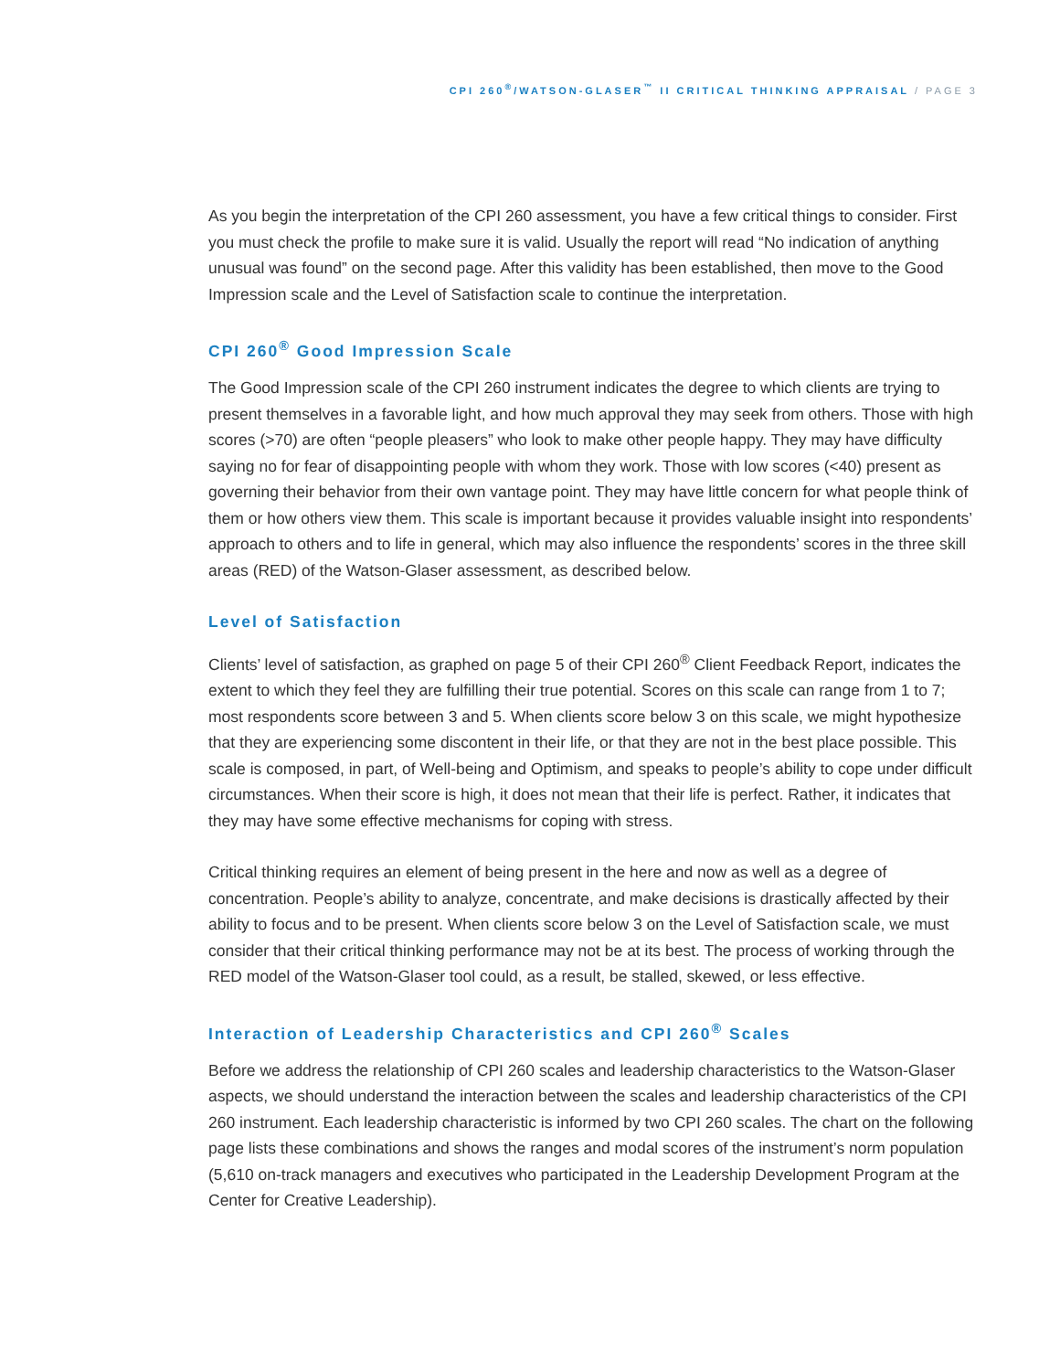CPI 260<sup>®</sup>/WATSON-GLASER<sup>™</sup> II CRITICAL THINKING APPRAISAL / PAGE 3
As you begin the interpretation of the CPI 260 assessment, you have a few critical things to consider. First you must check the profile to make sure it is valid. Usually the report will read “No indication of anything unusual was found” on the second page. After this validity has been established, then move to the Good Impression scale and the Level of Satisfaction scale to continue the interpretation.
CPI 260<sup>®</sup> Good Impression Scale
The Good Impression scale of the CPI 260 instrument indicates the degree to which clients are trying to present themselves in a favorable light, and how much approval they may seek from others. Those with high scores (>70) are often “people pleasers” who look to make other people happy. They may have difficulty saying no for fear of disappointing people with whom they work. Those with low scores (<40) present as governing their behavior from their own vantage point. They may have little concern for what people think of them or how others view them. This scale is important because it provides valuable insight into respondents’ approach to others and to life in general, which may also influence the respondents’ scores in the three skill areas (RED) of the Watson-Glaser assessment, as described below.
Level of Satisfaction
Clients’ level of satisfaction, as graphed on page 5 of their CPI 260<sup>®</sup> Client Feedback Report, indicates the extent to which they feel they are fulfilling their true potential. Scores on this scale can range from 1 to 7; most respondents score between 3 and 5. When clients score below 3 on this scale, we might hypothesize that they are experiencing some discontent in their life, or that they are not in the best place possible. This scale is composed, in part, of Well-being and Optimism, and speaks to people’s ability to cope under difficult circumstances. When their score is high, it does not mean that their life is perfect. Rather, it indicates that they may have some effective mechanisms for coping with stress.
Critical thinking requires an element of being present in the here and now as well as a degree of concentration. People’s ability to analyze, concentrate, and make decisions is drastically affected by their ability to focus and to be present. When clients score below 3 on the Level of Satisfaction scale, we must consider that their critical thinking performance may not be at its best. The process of working through the RED model of the Watson-Glaser tool could, as a result, be stalled, skewed, or less effective.
Interaction of Leadership Characteristics and CPI 260<sup>®</sup> Scales
Before we address the relationship of CPI 260 scales and leadership characteristics to the Watson-Glaser aspects, we should understand the interaction between the scales and leadership characteristics of the CPI 260 instrument. Each leadership characteristic is informed by two CPI 260 scales. The chart on the following page lists these combinations and shows the ranges and modal scores of the instrument’s norm population (5,610 on-track managers and executives who participated in the Leadership Development Program at the Center for Creative Leadership).